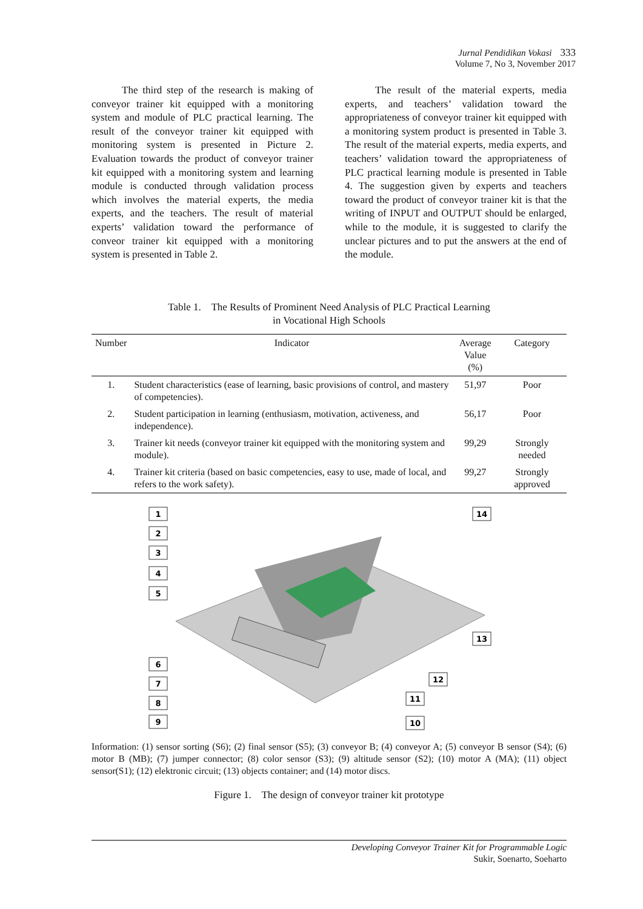Jurnal Pendidikan Vokasi 333
Volume 7, No 3, November 2017
The third step of the research is making of conveyor trainer kit equipped with a monitoring system and module of PLC practical learning. The result of the conveyor trainer kit equipped with monitoring system is presented in Picture 2. Evaluation towards the product of conveyor trainer kit equipped with a monitoring system and learning module is conducted through validation process which involves the material experts, the media experts, and the teachers. The result of material experts’ validation toward the performance of conveor trainer kit equipped with a monitoring system is presented in Table 2.
The result of the material experts, media experts, and teachers’ validation toward the appropriateness of conveyor trainer kit equipped with a monitoring system product is presented in Table 3. The result of the material experts, media experts, and teachers’ validation toward the appropriateness of PLC practical learning module is presented in Table 4. The suggestion given by experts and teachers toward the product of conveyor trainer kit is that the writing of INPUT and OUTPUT should be enlarged, while to the module, it is suggested to clarify the unclear pictures and to put the answers at the end of the module.
Table 1. The Results of Prominent Need Analysis of PLC Practical Learning
in Vocational High Schools
| Number | Indicator | Average Value (%) | Category |
| --- | --- | --- | --- |
| 1. | Student characteristics (ease of learning, basic provisions of control, and mastery of competencies). | 51,97 | Poor |
| 2. | Student participation in learning (enthusiasm, motivation, activeness, and independence). | 56,17 | Poor |
| 3. | Trainer kit needs (conveyor trainer kit equipped with the monitoring system and module). | 99,29 | Strongly needed |
| 4. | Trainer kit criteria (based on basic competencies, easy to use, made of local, and refers to the work safety). | 99,27 | Strongly approved |
1
2
3
4
5
6
7
8
9
14
13
12
11
10
Information: (1) sensor sorting (S6); (2) final sensor (S5); (3) conveyor B; (4) conveyor A; (5) conveyor B sensor (S4); (6) motor B (MB); (7) jumper connector; (8) color sensor (S3); (9) altitude sensor (S2); (10) motor A (MA); (11) object sensor(S1); (12) elektronic circuit; (13) objects container; and (14) motor discs.
Figure 1. The design of conveyor trainer kit prototype
Developing Conveyor Trainer Kit for Programmable Logic
Sukir, Soenarto, Soeharto